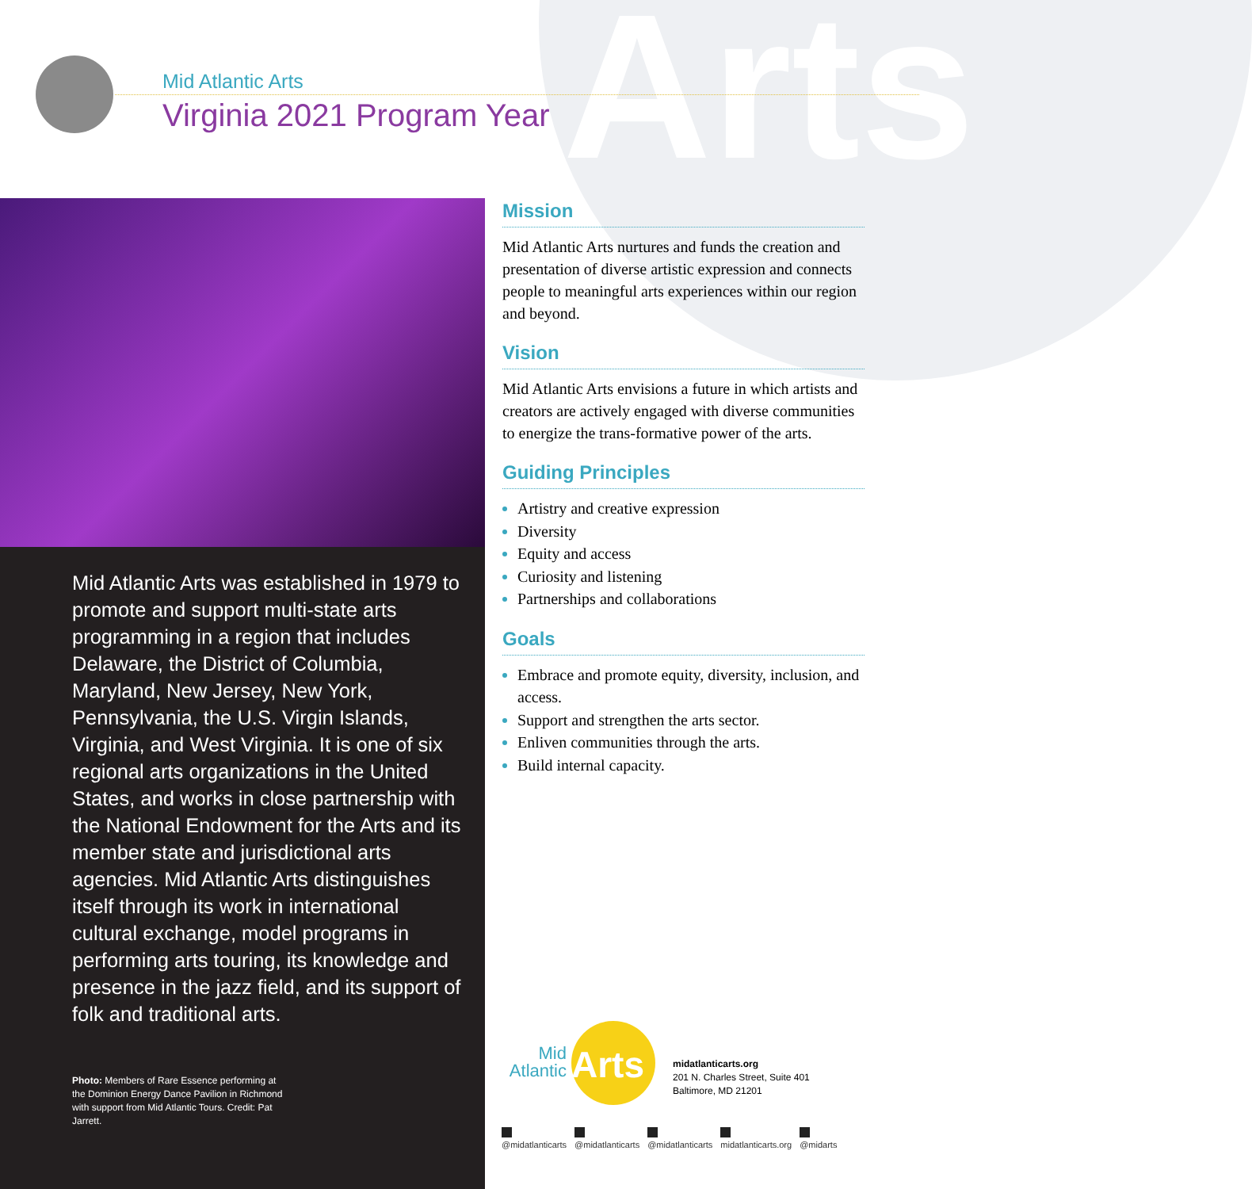Arts
Mid Atlantic Arts
Virginia 2021 Program Year
Mid Atlantic Arts was established in 1979 to promote and support multi-state arts programming in a region that includes Delaware, the District of Columbia, Maryland, New Jersey, New York, Pennsylvania, the U.S. Virgin Islands, Virginia, and West Virginia. It is one of six regional arts organizations in the United States, and works in close partnership with the National Endowment for the Arts and its member state and jurisdictional arts agencies. Mid Atlantic Arts distinguishes itself through its work in international cultural exchange, model programs in performing arts touring, its knowledge and presence in the jazz field, and its support of folk and traditional arts.
Photo: Members of Rare Essence performing at the Dominion Energy Dance Pavilion in Richmond with support from Mid Atlantic Tours. Credit: Pat Jarrett.
Mission
Mid Atlantic Arts nurtures and funds the creation and presentation of diverse artistic expression and connects people to meaningful arts experiences within our region and beyond.
Vision
Mid Atlantic Arts envisions a future in which artists and creators are actively engaged with diverse communities to energize the trans-formative power of the arts.
Guiding Principles
Artistry and creative expression
Diversity
Equity and access
Curiosity and listening
Partnerships and collaborations
Goals
Embrace and promote equity, diversity, inclusion, and access.
Support and strengthen the arts sector.
Enliven communities through the arts.
Build internal capacity.
Mid Atlantic
Arts
midatlanticarts.org
201 N. Charles Street, Suite 401
Baltimore, MD 21201
@midatlanticarts @midatlanticarts @midatlanticarts midatlanticarts.org @midarts